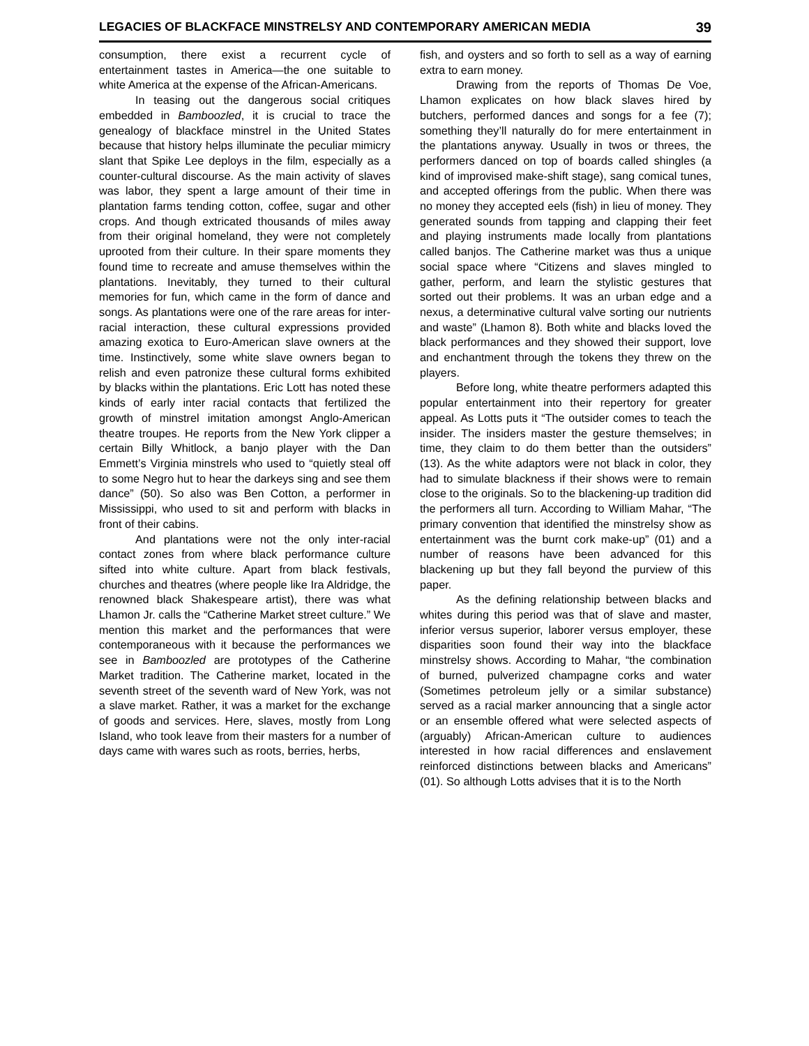LEGACIES OF BLACKFACE MINSTRELSY AND CONTEMPORARY AMERICAN MEDIA 39
consumption, there exist a recurrent cycle of entertainment tastes in America—the one suitable to white America at the expense of the African-Americans.
In teasing out the dangerous social critiques embedded in Bamboozled, it is crucial to trace the genealogy of blackface minstrel in the United States because that history helps illuminate the peculiar mimicry slant that Spike Lee deploys in the film, especially as a counter-cultural discourse. As the main activity of slaves was labor, they spent a large amount of their time in plantation farms tending cotton, coffee, sugar and other crops. And though extricated thousands of miles away from their original homeland, they were not completely uprooted from their culture. In their spare moments they found time to recreate and amuse themselves within the plantations. Inevitably, they turned to their cultural memories for fun, which came in the form of dance and songs. As plantations were one of the rare areas for inter-racial interaction, these cultural expressions provided amazing exotica to Euro-American slave owners at the time. Instinctively, some white slave owners began to relish and even patronize these cultural forms exhibited by blacks within the plantations. Eric Lott has noted these kinds of early inter racial contacts that fertilized the growth of minstrel imitation amongst Anglo-American theatre troupes. He reports from the New York clipper a certain Billy Whitlock, a banjo player with the Dan Emmett’s Virginia minstrels who used to “quietly steal off to some Negro hut to hear the darkeys sing and see them dance” (50). So also was Ben Cotton, a performer in Mississippi, who used to sit and perform with blacks in front of their cabins.
And plantations were not the only inter-racial contact zones from where black performance culture sifted into white culture. Apart from black festivals, churches and theatres (where people like Ira Aldridge, the renowned black Shakespeare artist), there was what Lhamon Jr. calls the “Catherine Market street culture.” We mention this market and the performances that were contemporaneous with it because the performances we see in Bamboozled are prototypes of the Catherine Market tradition. The Catherine market, located in the seventh street of the seventh ward of New York, was not a slave market. Rather, it was a market for the exchange of goods and services. Here, slaves, mostly from Long Island, who took leave from their masters for a number of days came with wares such as roots, berries, herbs,
fish, and oysters and so forth to sell as a way of earning extra to earn money.
Drawing from the reports of Thomas De Voe, Lhamon explicates on how black slaves hired by butchers, performed dances and songs for a fee (7); something they’ll naturally do for mere entertainment in the plantations anyway. Usually in twos or threes, the performers danced on top of boards called shingles (a kind of improvised make-shift stage), sang comical tunes, and accepted offerings from the public. When there was no money they accepted eels (fish) in lieu of money. They generated sounds from tapping and clapping their feet and playing instruments made locally from plantations called banjos. The Catherine market was thus a unique social space where “Citizens and slaves mingled to gather, perform, and learn the stylistic gestures that sorted out their problems. It was an urban edge and a nexus, a determinative cultural valve sorting our nutrients and waste” (Lhamon 8). Both white and blacks loved the black performances and they showed their support, love and enchantment through the tokens they threw on the players.
Before long, white theatre performers adapted this popular entertainment into their repertory for greater appeal. As Lotts puts it “The outsider comes to teach the insider. The insiders master the gesture themselves; in time, they claim to do them better than the outsiders” (13). As the white adaptors were not black in color, they had to simulate blackness if their shows were to remain close to the originals. So to the blackening-up tradition did the performers all turn. According to William Mahar, “The primary convention that identified the minstrelsy show as entertainment was the burnt cork make-up” (01) and a number of reasons have been advanced for this blackening up but they fall beyond the purview of this paper.
As the defining relationship between blacks and whites during this period was that of slave and master, inferior versus superior, laborer versus employer, these disparities soon found their way into the blackface minstrelsy shows. According to Mahar, “the combination of burned, pulverized champagne corks and water (Sometimes petroleum jelly or a similar substance) served as a racial marker announcing that a single actor or an ensemble offered what were selected aspects of (arguably) African-American culture to audiences interested in how racial differences and enslavement reinforced distinctions between blacks and Americans” (01). So although Lotts advises that it is to the North